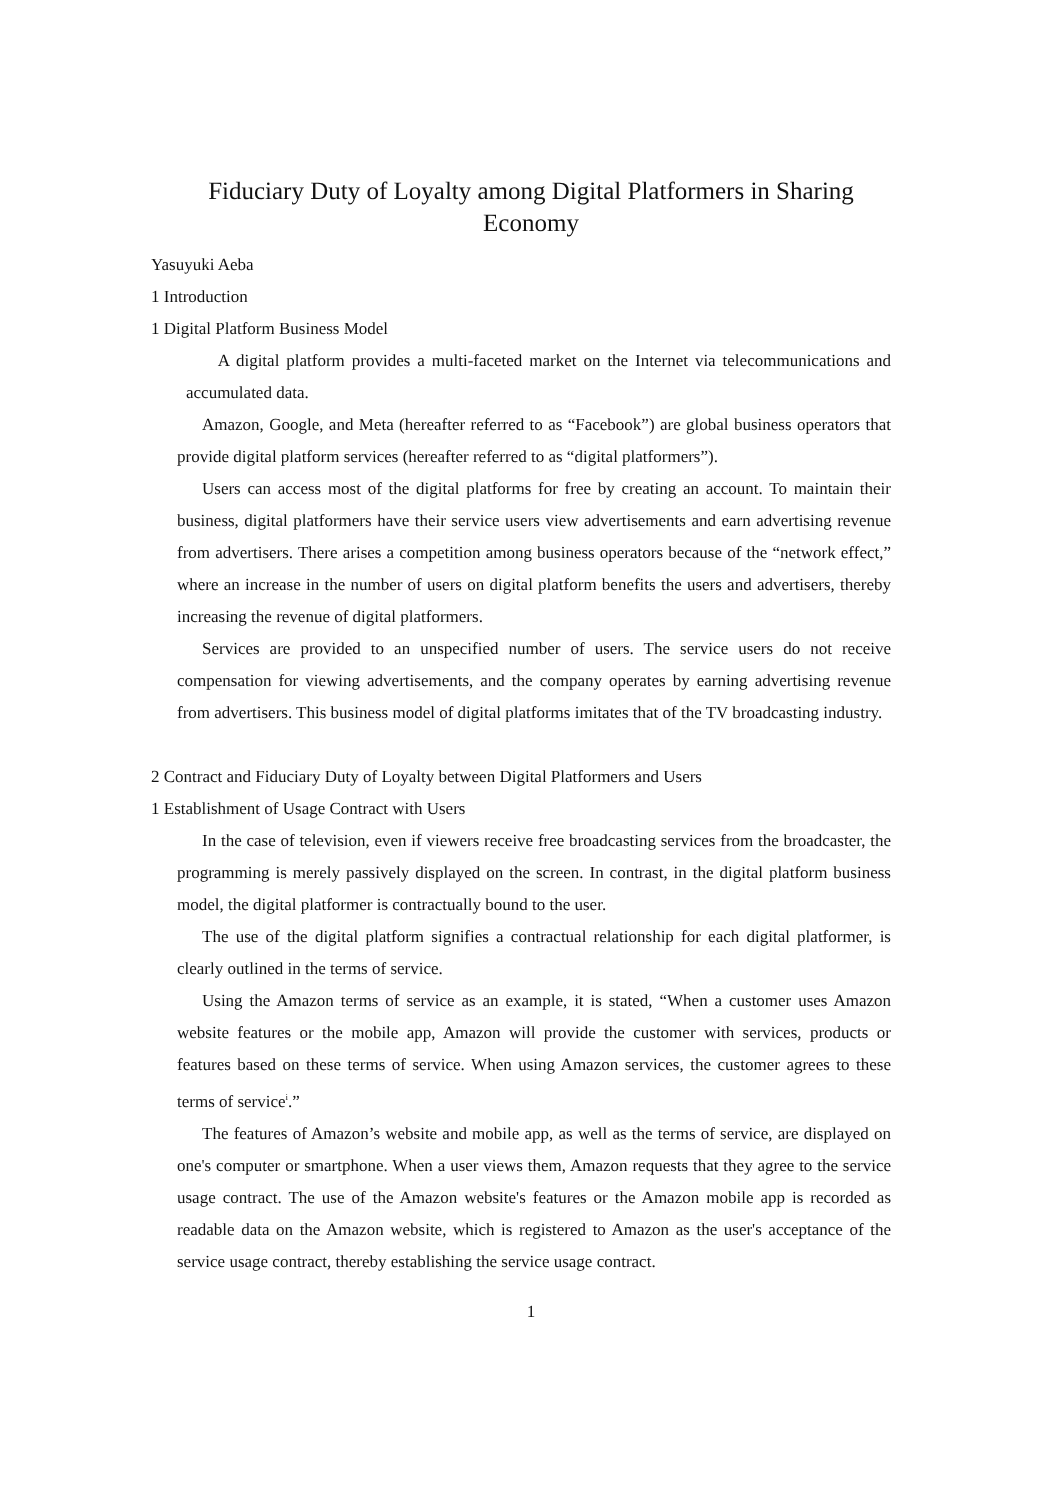Fiduciary Duty of Loyalty among Digital Platformers in Sharing Economy
Yasuyuki Aeba
1 Introduction
1 Digital Platform Business Model
A digital platform provides a multi-faceted market on the Internet via telecommunications and accumulated data.
Amazon, Google, and Meta (hereafter referred to as “Facebook”) are global business operators that provide digital platform services (hereafter referred to as “digital platformers”).
Users can access most of the digital platforms for free by creating an account. To maintain their business, digital platformers have their service users view advertisements and earn advertising revenue from advertisers. There arises a competition among business operators because of the “network effect,” where an increase in the number of users on digital platform benefits the users and advertisers, thereby increasing the revenue of digital platformers.
Services are provided to an unspecified number of users. The service users do not receive compensation for viewing advertisements, and the company operates by earning advertising revenue from advertisers. This business model of digital platforms imitates that of the TV broadcasting industry.
2 Contract and Fiduciary Duty of Loyalty between Digital Platformers and Users
1 Establishment of Usage Contract with Users
In the case of television, even if viewers receive free broadcasting services from the broadcaster, the programming is merely passively displayed on the screen. In contrast, in the digital platform business model, the digital platformer is contractually bound to the user.
The use of the digital platform signifies a contractual relationship for each digital platformer, is clearly outlined in the terms of service.
Using the Amazon terms of service as an example, it is stated, “When a customer uses Amazon website features or the mobile app, Amazon will provide the customer with services, products or features based on these terms of service. When using Amazon services, the customer agrees to these terms of service<sup>i</sup>.”
The features of Amazon’s website and mobile app, as well as the terms of service, are displayed on one's computer or smartphone. When a user views them, Amazon requests that they agree to the service usage contract. The use of the Amazon website's features or the Amazon mobile app is recorded as readable data on the Amazon website, which is registered to Amazon as the user's acceptance of the service usage contract, thereby establishing the service usage contract.
1